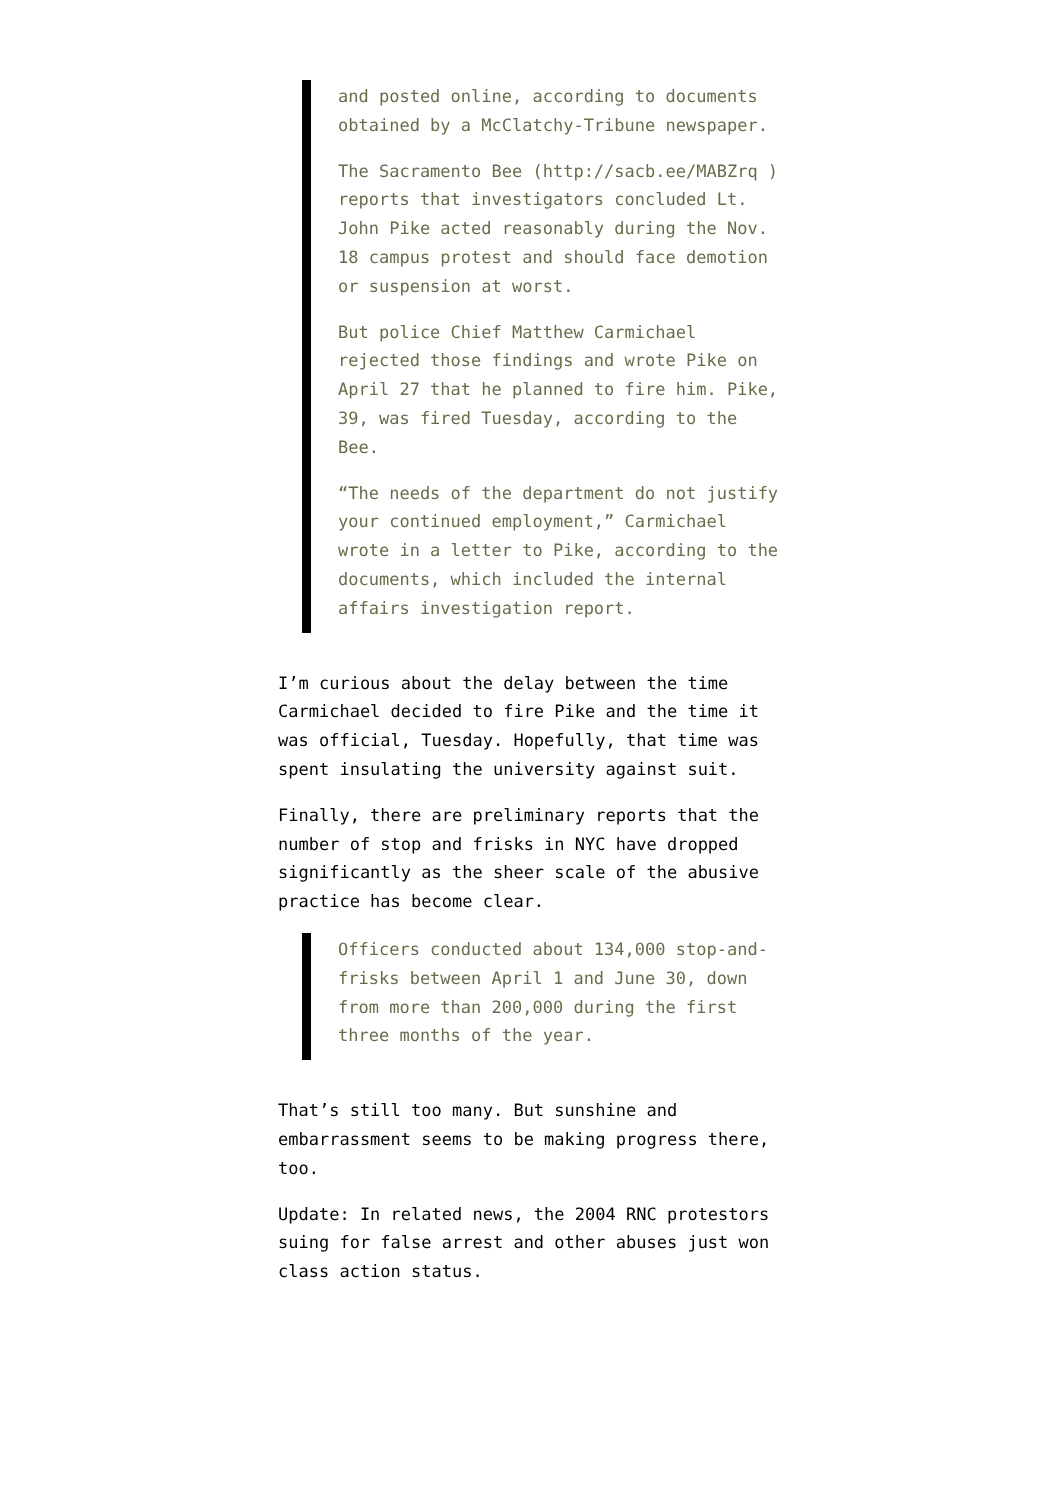and posted online, according to documents obtained by a McClatchy-Tribune newspaper.
The Sacramento Bee (http://sacb.ee/MABZrq ) reports that investigators concluded Lt. John Pike acted reasonably during the Nov. 18 campus protest and should face demotion or suspension at worst.
But police Chief Matthew Carmichael rejected those findings and wrote Pike on April 27 that he planned to fire him. Pike, 39, was fired Tuesday, according to the Bee.
“The needs of the department do not justify your continued employment,” Carmichael wrote in a letter to Pike, according to the documents, which included the internal affairs investigation report.
I’m curious about the delay between the time Carmichael decided to fire Pike and the time it was official, Tuesday. Hopefully, that time was spent insulating the university against suit.
Finally, there are preliminary reports that the number of stop and frisks in NYC have dropped significantly as the sheer scale of the abusive practice has become clear.
Officers conducted about 134,000 stop-and-frisks between April 1 and June 30, down from more than 200,000 during the first three months of the year.
That’s still too many. But sunshine and embarrassment seems to be making progress there, too.
Update: In related news, the 2004 RNC protestors suing for false arrest and other abuses just won class action status.